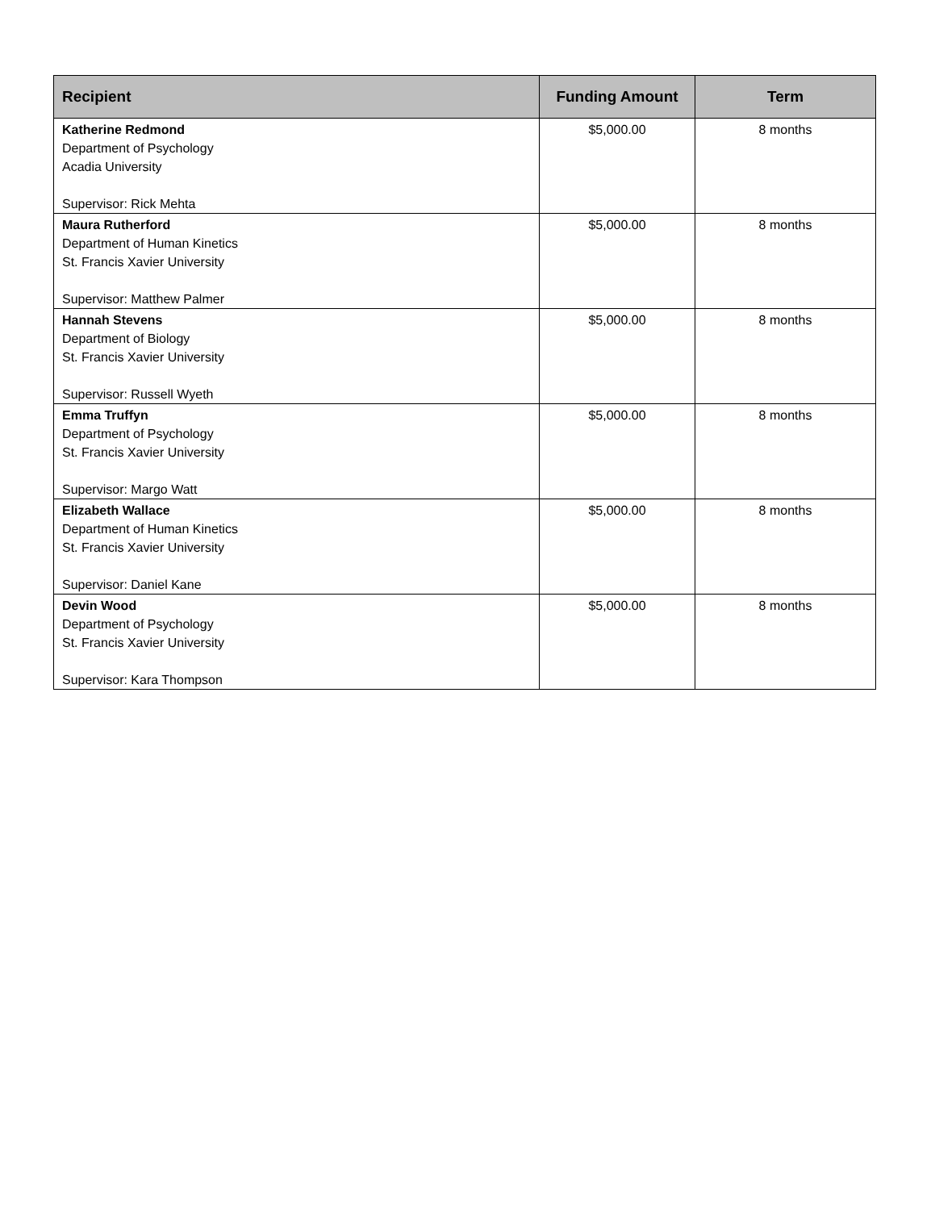| Recipient | Funding Amount | Term |
| --- | --- | --- |
| Katherine Redmond Department of Psychology Acadia University Supervisor: Rick Mehta | $5,000.00 | 8 months |
| Maura Rutherford Department of Human Kinetics St. Francis Xavier University Supervisor: Matthew Palmer | $5,000.00 | 8 months |
| Hannah Stevens Department of Biology St. Francis Xavier University Supervisor: Russell Wyeth | $5,000.00 | 8 months |
| Emma Truffyn Department of Psychology St. Francis Xavier University Supervisor: Margo Watt | $5,000.00 | 8 months |
| Elizabeth Wallace Department of Human Kinetics St. Francis Xavier University Supervisor: Daniel Kane | $5,000.00 | 8 months |
| Devin Wood Department of Psychology St. Francis Xavier University Supervisor: Kara Thompson | $5,000.00 | 8 months |